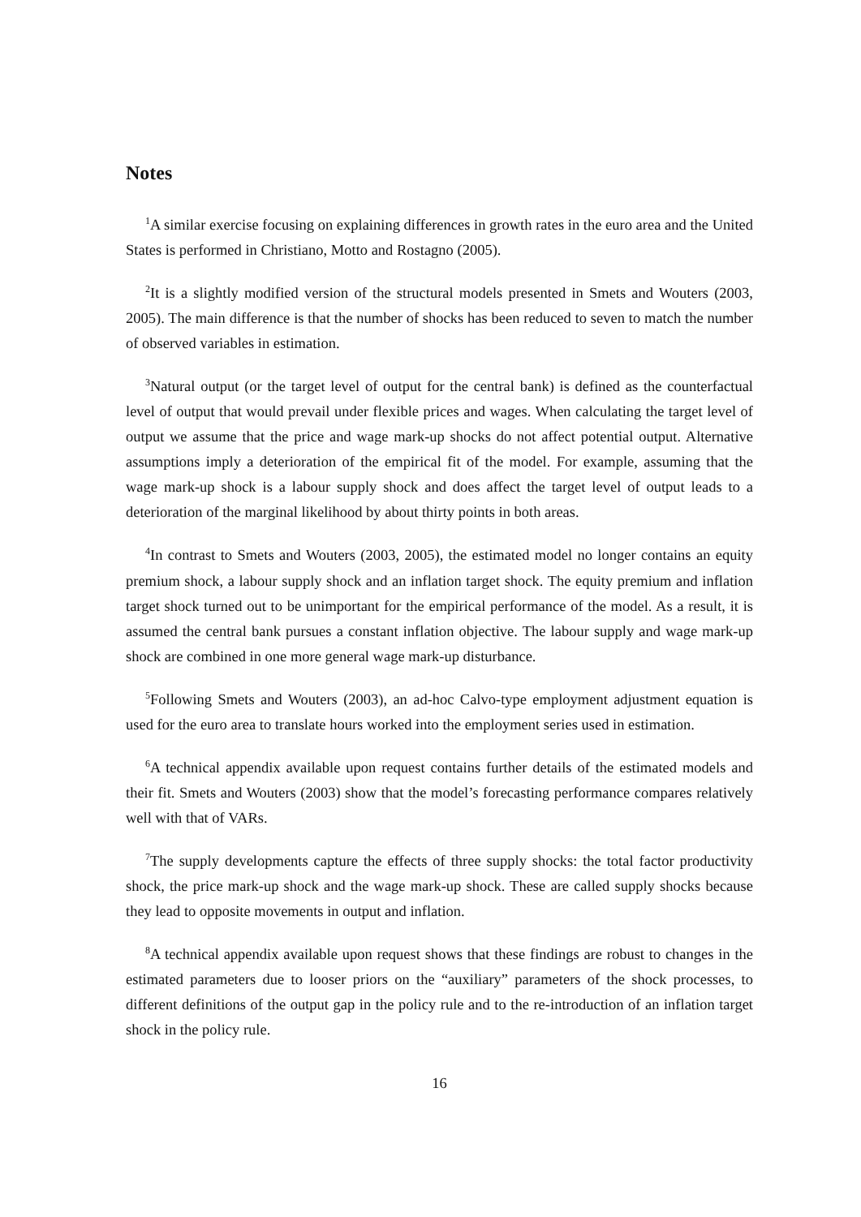Notes
<sup>1</sup> A similar exercise focusing on explaining differences in growth rates in the euro area and the United States is performed in Christiano, Motto and Rostagno (2005).
<sup>2</sup> It is a slightly modified version of the structural models presented in Smets and Wouters (2003, 2005). The main difference is that the number of shocks has been reduced to seven to match the number of observed variables in estimation.
<sup>3</sup> Natural output (or the target level of output for the central bank) is defined as the counterfactual level of output that would prevail under flexible prices and wages. When calculating the target level of output we assume that the price and wage mark-up shocks do not affect potential output. Alternative assumptions imply a deterioration of the empirical fit of the model. For example, assuming that the wage mark-up shock is a labour supply shock and does affect the target level of output leads to a deterioration of the marginal likelihood by about thirty points in both areas.
<sup>4</sup> In contrast to Smets and Wouters (2003, 2005), the estimated model no longer contains an equity premium shock, a labour supply shock and an inflation target shock. The equity premium and inflation target shock turned out to be unimportant for the empirical performance of the model. As a result, it is assumed the central bank pursues a constant inflation objective. The labour supply and wage mark-up shock are combined in one more general wage mark-up disturbance.
<sup>5</sup> Following Smets and Wouters (2003), an ad-hoc Calvo-type employment adjustment equation is used for the euro area to translate hours worked into the employment series used in estimation.
<sup>6</sup> A technical appendix available upon request contains further details of the estimated models and their fit. Smets and Wouters (2003) show that the model’s forecasting performance compares relatively well with that of VARs.
<sup>7</sup> The supply developments capture the effects of three supply shocks: the total factor productivity shock, the price mark-up shock and the wage mark-up shock. These are called supply shocks because they lead to opposite movements in output and inflation.
<sup>8</sup> A technical appendix available upon request shows that these findings are robust to changes in the estimated parameters due to looser priors on the “auxiliary” parameters of the shock processes, to different definitions of the output gap in the policy rule and to the re-introduction of an inflation target shock in the policy rule.
16